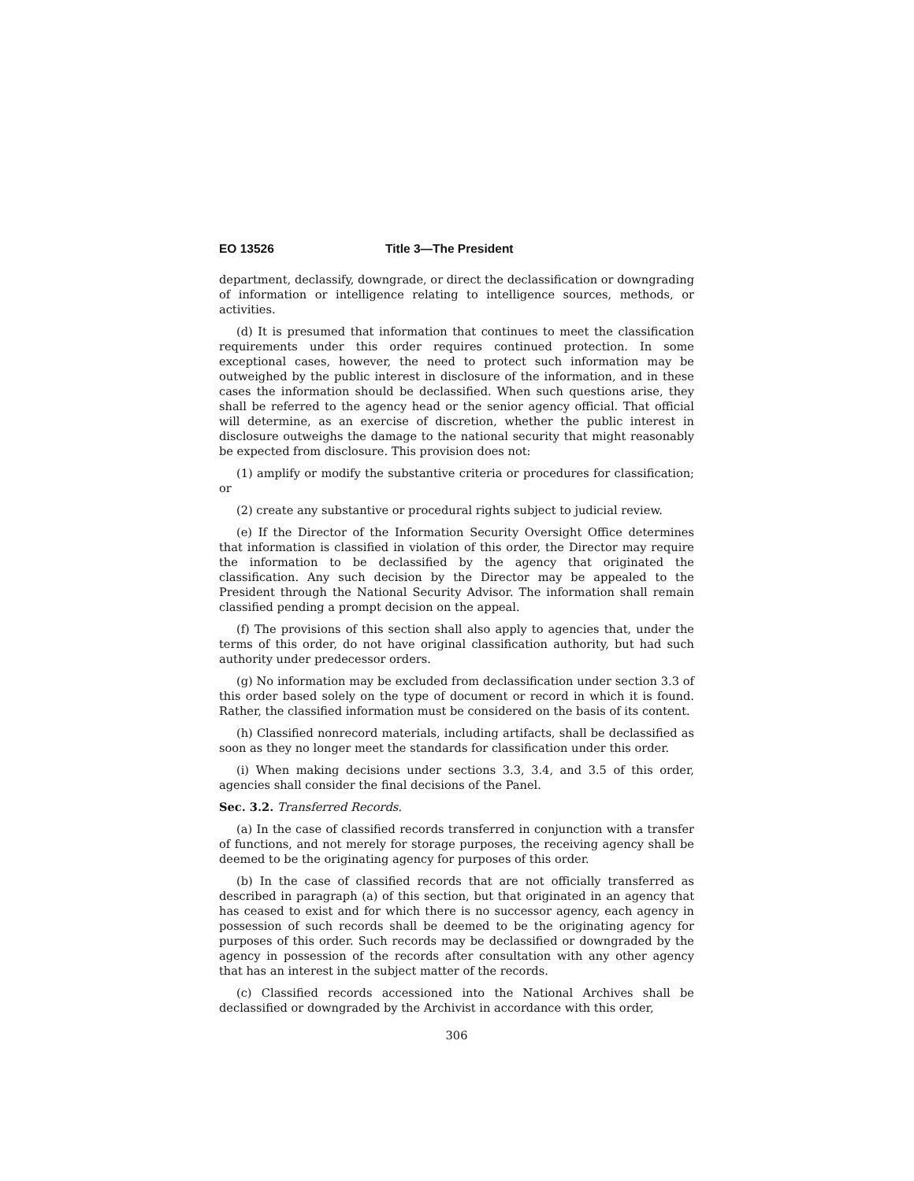EO 13526 Title 3—The President
department, declassify, downgrade, or direct the declassification or downgrading of information or intelligence relating to intelligence sources, methods, or activities.
(d) It is presumed that information that continues to meet the classification requirements under this order requires continued protection. In some exceptional cases, however, the need to protect such information may be outweighed by the public interest in disclosure of the information, and in these cases the information should be declassified. When such questions arise, they shall be referred to the agency head or the senior agency official. That official will determine, as an exercise of discretion, whether the public interest in disclosure outweighs the damage to the national security that might reasonably be expected from disclosure. This provision does not:
(1) amplify or modify the substantive criteria or procedures for classification; or
(2) create any substantive or procedural rights subject to judicial review.
(e) If the Director of the Information Security Oversight Office determines that information is classified in violation of this order, the Director may require the information to be declassified by the agency that originated the classification. Any such decision by the Director may be appealed to the President through the National Security Advisor. The information shall remain classified pending a prompt decision on the appeal.
(f) The provisions of this section shall also apply to agencies that, under the terms of this order, do not have original classification authority, but had such authority under predecessor orders.
(g) No information may be excluded from declassification under section 3.3 of this order based solely on the type of document or record in which it is found. Rather, the classified information must be considered on the basis of its content.
(h) Classified nonrecord materials, including artifacts, shall be declassified as soon as they no longer meet the standards for classification under this order.
(i) When making decisions under sections 3.3, 3.4, and 3.5 of this order, agencies shall consider the final decisions of the Panel.
Sec. 3.2. Transferred Records.
(a) In the case of classified records transferred in conjunction with a transfer of functions, and not merely for storage purposes, the receiving agency shall be deemed to be the originating agency for purposes of this order.
(b) In the case of classified records that are not officially transferred as described in paragraph (a) of this section, but that originated in an agency that has ceased to exist and for which there is no successor agency, each agency in possession of such records shall be deemed to be the originating agency for purposes of this order. Such records may be declassified or downgraded by the agency in possession of the records after consultation with any other agency that has an interest in the subject matter of the records.
(c) Classified records accessioned into the National Archives shall be declassified or downgraded by the Archivist in accordance with this order,
306